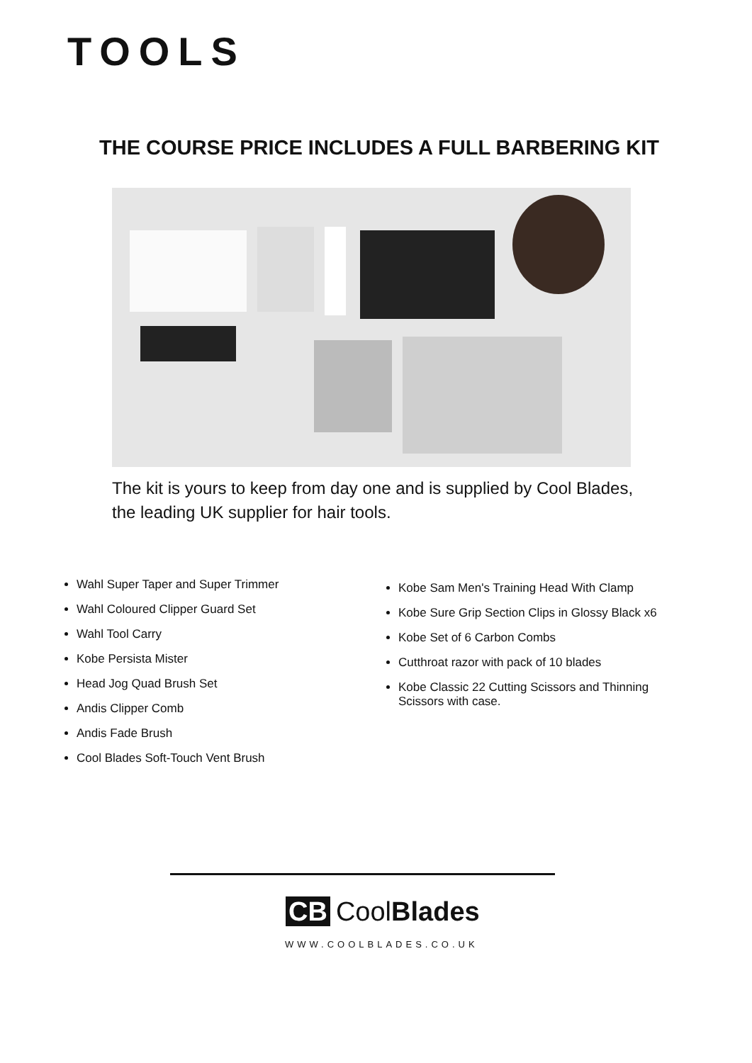TOOLS
THE COURSE PRICE INCLUDES A FULL BARBERING KIT
The kit is yours to keep from day one and is supplied by Cool Blades, the leading UK supplier for hair tools.
Wahl Super Taper and Super Trimmer
Wahl Coloured Clipper Guard Set
Wahl Tool Carry
Kobe Persista Mister
Head Jog Quad Brush Set
Andis Clipper Comb
Andis Fade Brush
Cool Blades Soft-Touch Vent Brush
Kobe Sam Men's Training Head With Clamp
Kobe Sure Grip Section Clips in Glossy Black x6
Kobe Set of 6 Carbon Combs
Cutthroat razor with pack of 10 blades
Kobe Classic 22 Cutting Scissors and Thinning Scissors with case.
CB CoolBlades
WWW.COOLBLADES.CO.UK